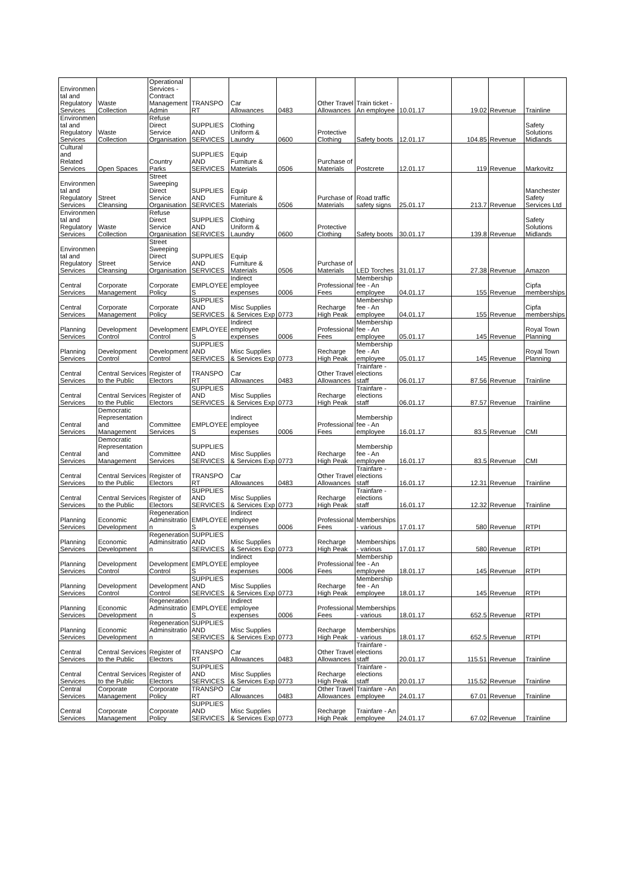| Environmen tal and Regulatory Services | Waste Collection | Operational Services - Contract Management Admin | TRANSPO RT | Car Allowances | 0483 | Other Travel Allowances | Train ticket - An employee | 10.01.17 | 19.02 | Revenue | Trainline |
| Environmen tal and Regulatory Services | Waste Collection | Refuse Direct Service Organisation | SUPPLIES AND SERVICES | Clothing Uniform & Laundry | 0600 | Protective Clothing | Safety boots | 12.01.17 | 104.85 | Revenue | Safety Solutions Midlands |
| Cultural and Related Services | Open Spaces | Country Parks | SUPPLIES AND SERVICES | Equip Furniture & Materials | 0506 | Purchase of Materials | Postcrete | 12.01.17 | 119 | Revenue | Markovitz |
| Environmen tal and Regulatory Services | Street Cleansing | Street Sweeping Direct Service Organisation | SUPPLIES AND SERVICES | Equip Furniture & Materials | 0506 | Purchase of Materials | Road traffic safety signs | 25.01.17 | 213.7 | Revenue | Manchester Safety Services Ltd |
| Environmen tal and Regulatory Services | Waste Collection | Refuse Direct Service Organisation | SUPPLIES AND SERVICES | Clothing Uniform & Laundry | 0600 | Protective Clothing | Safety boots | 30.01.17 | 139.8 | Revenue | Safety Solutions Midlands |
| Environmen tal and Regulatory Services | Street Cleansing | Street Sweeping Direct Service Organisation | SUPPLIES AND SERVICES | Equip Furniture & Materials | 0506 | Purchase of Materials | LED Torches | 31.01.17 | 27.38 | Revenue | Amazon |
| Central Services | Corporate Management | Corporate Policy | EMPLOYEE S | Indirect employee expenses | 0006 | Professional Fees | Membership fee - An employee | 04.01.17 | 155 | Revenue | Cipfa memberships |
| Central Services | Corporate Management | Corporate Policy | SUPPLIES AND SERVICES | Misc Supplies & Services Exp | 0773 | Recharge High Peak | Membership fee - An employee | 04.01.17 | 155 | Revenue | Cipfa memberships |
| Planning Services | Development Control | Development Control | EMPLOYEE S | Indirect employee expenses | 0006 | Professional Fees | Membership fee - An employee | 05.01.17 | 145 | Revenue | Royal Town Planning |
| Planning Services | Development Control | Development Control | SUPPLIES AND SERVICES | Misc Supplies & Services Exp | 0773 | Recharge High Peak | Membership fee - An employee | 05.01.17 | 145 | Revenue | Royal Town Planning |
| Central Services | Central Services to the Public | Register of Electors | TRANSPO RT | Car Allowances | 0483 | Other Travel Allowances | Trainfare - elections staff | 06.01.17 | 87.56 | Revenue | Trainline |
| Central Services | Central Services to the Public | Register of Electors | SUPPLIES AND SERVICES | Misc Supplies & Services Exp | 0773 | Recharge High Peak | Trainfare - elections staff | 06.01.17 | 87.57 | Revenue | Trainline |
| Central Services | Democratic Representation and Management | Committee Services | EMPLOYEE S | Indirect employee expenses | 0006 | Professional Fees | Membership fee - An employee | 16.01.17 | 83.5 | Revenue | CMI |
| Central Services | Democratic Representation and Management | Committee Services | SUPPLIES AND SERVICES | Misc Supplies & Services Exp | 0773 | Recharge High Peak | Membership fee - An employee | 16.01.17 | 83.5 | Revenue | CMI |
| Central Services | Central Services to the Public | Register of Electors | TRANSPO RT | Car Allowances | 0483 | Other Travel Allowances | Trainfare - elections staff | 16.01.17 | 12.31 | Revenue | Trainline |
| Central Services | Central Services to the Public | Register of Electors | SUPPLIES AND SERVICES | Misc Supplies & Services Exp | 0773 | Recharge High Peak | Trainfare - elections staff | 16.01.17 | 12.32 | Revenue | Trainline |
| Planning Services | Economic Development | Regeneration Adminsitratio n | EMPLOYEE S | Indirect employee expenses | 0006 | Professional Fees | Memberships - various | 17.01.17 | 580 | Revenue | RTPI |
| Planning Services | Economic Development | Regeneration Adminsitratio n | SUPPLIES AND SERVICES | Misc Supplies & Services Exp | 0773 | Recharge High Peak | Memberships - various | 17.01.17 | 580 | Revenue | RTPI |
| Planning Services | Development Control | Development Control | EMPLOYEE S | Indirect employee expenses | 0006 | Professional Fees | Membership fee - An employee | 18.01.17 | 145 | Revenue | RTPI |
| Planning Services | Development Control | Development Control | SUPPLIES AND SERVICES | Misc Supplies & Services Exp | 0773 | Recharge High Peak | Membership fee - An employee | 18.01.17 | 145 | Revenue | RTPI |
| Planning Services | Economic Development | Regeneration Adminsitratio n | EMPLOYEE S | Indirect employee expenses | 0006 | Professional Fees | Memberships - various | 18.01.17 | 652.5 | Revenue | RTPI |
| Planning Services | Economic Development | Regeneration Adminsitratio n | SUPPLIES AND SERVICES | Misc Supplies & Services Exp | 0773 | Recharge High Peak | Memberships - various | 18.01.17 | 652.5 | Revenue | RTPI |
| Central Services | Central Services to the Public | Register of Electors | TRANSPO RT | Car Allowances | 0483 | Other Travel Allowances | Trainfare - elections staff | 20.01.17 | 115.51 | Revenue | Trainline |
| Central Services | Central Services to the Public | Register of Electors | SUPPLIES AND SERVICES | Misc Supplies & Services Exp | 0773 | Recharge High Peak | Trainfare - elections staff | 20.01.17 | 115.52 | Revenue | Trainline |
| Central Services | Corporate Management | Corporate Policy | TRANSPO RT | Car Allowances | 0483 | Other Travel Allowances | Trainfare - An employee | 24.01.17 | 67.01 | Revenue | Trainline |
| Central Services | Corporate Management | Corporate Policy | SUPPLIES AND SERVICES | Misc Supplies & Services Exp | 0773 | Recharge High Peak | Trainfare - An employee | 24.01.17 | 67.02 | Revenue | Trainline |